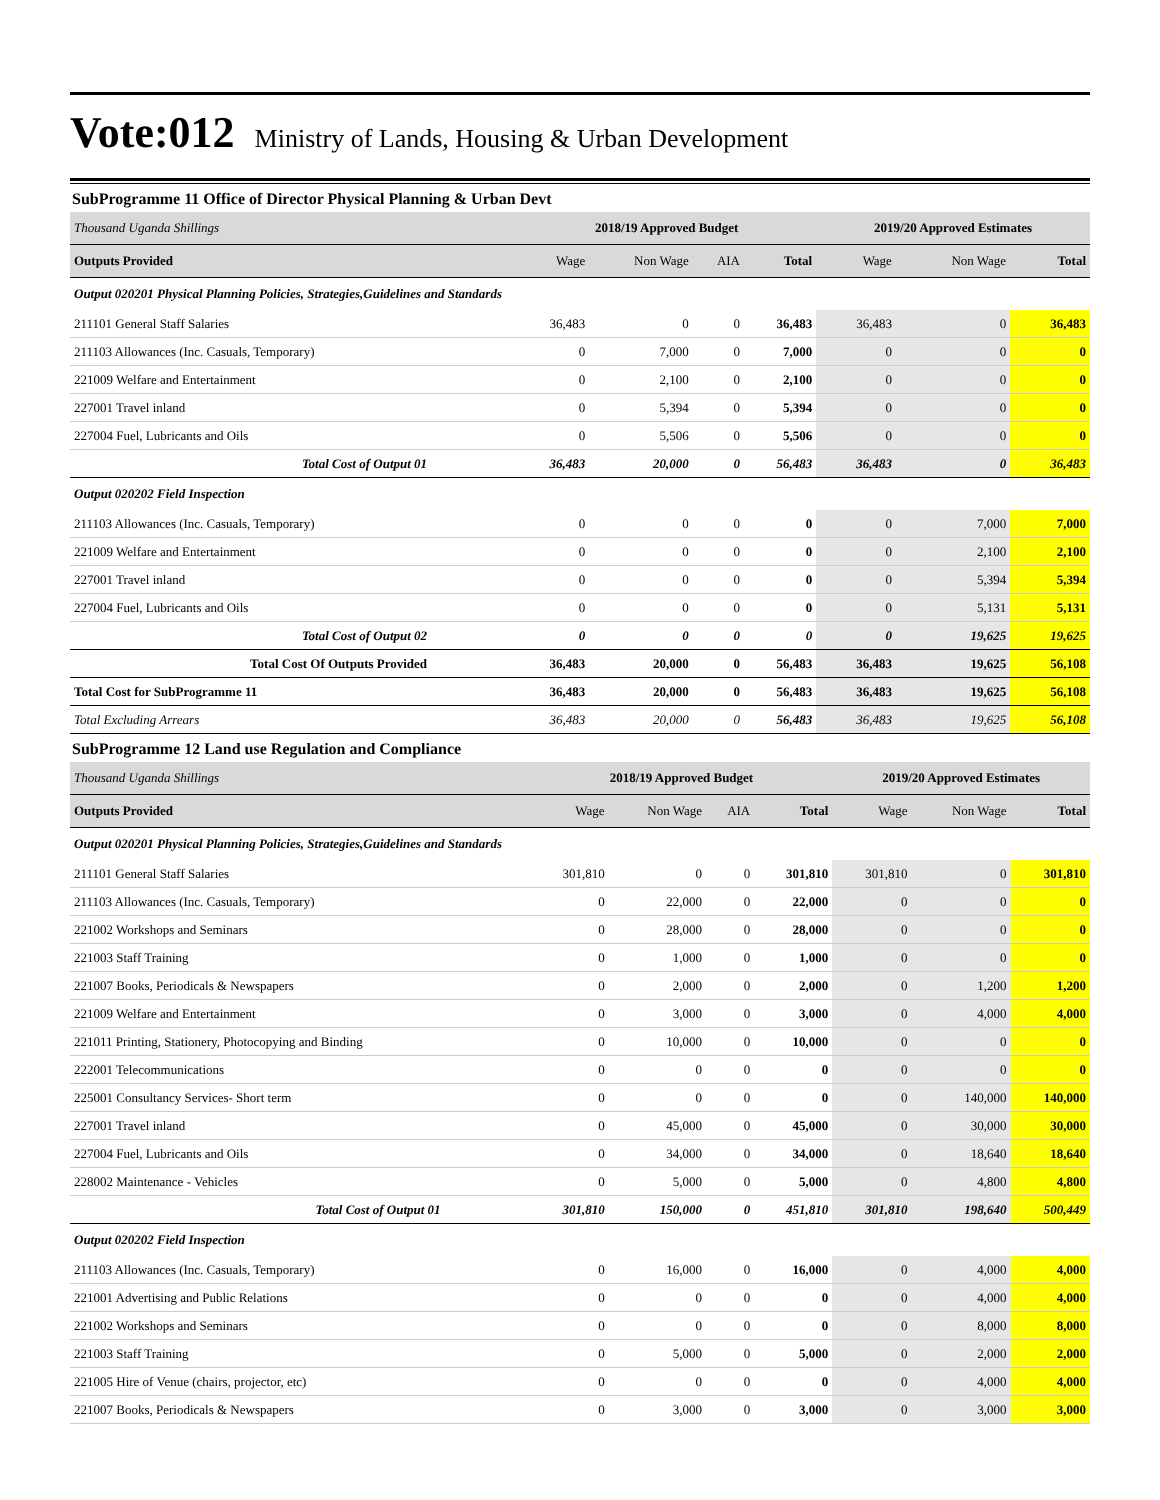Vote:012 Ministry of Lands, Housing & Urban Development
SubProgramme 11 Office of Director Physical Planning & Urban Devt
| Thousand Uganda Shillings | 2018/19 Approved Budget | | | | 2019/20 Approved Estimates | | |
| Outputs Provided | Wage | Non Wage | AIA | Total | Wage | Non Wage | Total |
| Output 020201 Physical Planning Policies, Strategies,Guidelines and Standards | | | | | | | |
| 211101 General Staff Salaries | 36,483 | 0 | 0 | 36,483 | 36,483 | 0 | 36,483 |
| 211103 Allowances (Inc. Casuals, Temporary) | 0 | 7,000 | 0 | 7,000 | 0 | 0 | 0 |
| 221009 Welfare and Entertainment | 0 | 2,100 | 0 | 2,100 | 0 | 0 | 0 |
| 227001 Travel inland | 0 | 5,394 | 0 | 5,394 | 0 | 0 | 0 |
| 227004 Fuel, Lubricants and Oils | 0 | 5,506 | 0 | 5,506 | 0 | 0 | 0 |
| Total Cost of Output 01 | 36,483 | 20,000 | 0 | 56,483 | 36,483 | 0 | 36,483 |
| Output 020202 Field Inspection | | | | | | | |
| 211103 Allowances (Inc. Casuals, Temporary) | 0 | 0 | 0 | 0 | 0 | 7,000 | 7,000 |
| 221009 Welfare and Entertainment | 0 | 0 | 0 | 0 | 0 | 2,100 | 2,100 |
| 227001 Travel inland | 0 | 0 | 0 | 0 | 0 | 5,394 | 5,394 |
| 227004 Fuel, Lubricants and Oils | 0 | 0 | 0 | 0 | 0 | 5,131 | 5,131 |
| Total Cost of Output 02 | 0 | 0 | 0 | 0 | 0 | 19,625 | 19,625 |
| Total Cost Of Outputs Provided | 36,483 | 20,000 | 0 | 56,483 | 36,483 | 19,625 | 56,108 |
| Total Cost for SubProgramme 11 | 36,483 | 20,000 | 0 | 56,483 | 36,483 | 19,625 | 56,108 |
| Total Excluding Arrears | 36,483 | 20,000 | 0 | 56,483 | 36,483 | 19,625 | 56,108 |
SubProgramme 12 Land use Regulation and Compliance
| Thousand Uganda Shillings | 2018/19 Approved Budget | | | | 2019/20 Approved Estimates | | |
| Outputs Provided | Wage | Non Wage | AIA | Total | Wage | Non Wage | Total |
| Output 020201 Physical Planning Policies, Strategies,Guidelines and Standards | | | | | | | |
| 211101 General Staff Salaries | 301,810 | 0 | 0 | 301,810 | 301,810 | 0 | 301,810 |
| 211103 Allowances (Inc. Casuals, Temporary) | 0 | 22,000 | 0 | 22,000 | 0 | 0 | 0 |
| 221002 Workshops and Seminars | 0 | 28,000 | 0 | 28,000 | 0 | 0 | 0 |
| 221003 Staff Training | 0 | 1,000 | 0 | 1,000 | 0 | 0 | 0 |
| 221007 Books, Periodicals & Newspapers | 0 | 2,000 | 0 | 2,000 | 0 | 1,200 | 1,200 |
| 221009 Welfare and Entertainment | 0 | 3,000 | 0 | 3,000 | 0 | 4,000 | 4,000 |
| 221011 Printing, Stationery, Photocopying and Binding | 0 | 10,000 | 0 | 10,000 | 0 | 0 | 0 |
| 222001 Telecommunications | 0 | 0 | 0 | 0 | 0 | 0 | 0 |
| 225001 Consultancy Services- Short term | 0 | 0 | 0 | 0 | 0 | 140,000 | 140,000 |
| 227001 Travel inland | 0 | 45,000 | 0 | 45,000 | 0 | 30,000 | 30,000 |
| 227004 Fuel, Lubricants and Oils | 0 | 34,000 | 0 | 34,000 | 0 | 18,640 | 18,640 |
| 228002 Maintenance - Vehicles | 0 | 5,000 | 0 | 5,000 | 0 | 4,800 | 4,800 |
| Total Cost of Output 01 | 301,810 | 150,000 | 0 | 451,810 | 301,810 | 198,640 | 500,449 |
| Output 020202 Field Inspection | | | | | | | |
| 211103 Allowances (Inc. Casuals, Temporary) | 0 | 16,000 | 0 | 16,000 | 0 | 4,000 | 4,000 |
| 221001 Advertising and Public Relations | 0 | 0 | 0 | 0 | 0 | 4,000 | 4,000 |
| 221002 Workshops and Seminars | 0 | 0 | 0 | 0 | 0 | 8,000 | 8,000 |
| 221003 Staff Training | 0 | 5,000 | 0 | 5,000 | 0 | 2,000 | 2,000 |
| 221005 Hire of Venue (chairs, projector, etc) | 0 | 0 | 0 | 0 | 0 | 4,000 | 4,000 |
| 221007 Books, Periodicals & Newspapers | 0 | 3,000 | 0 | 3,000 | 0 | 3,000 | 3,000 |